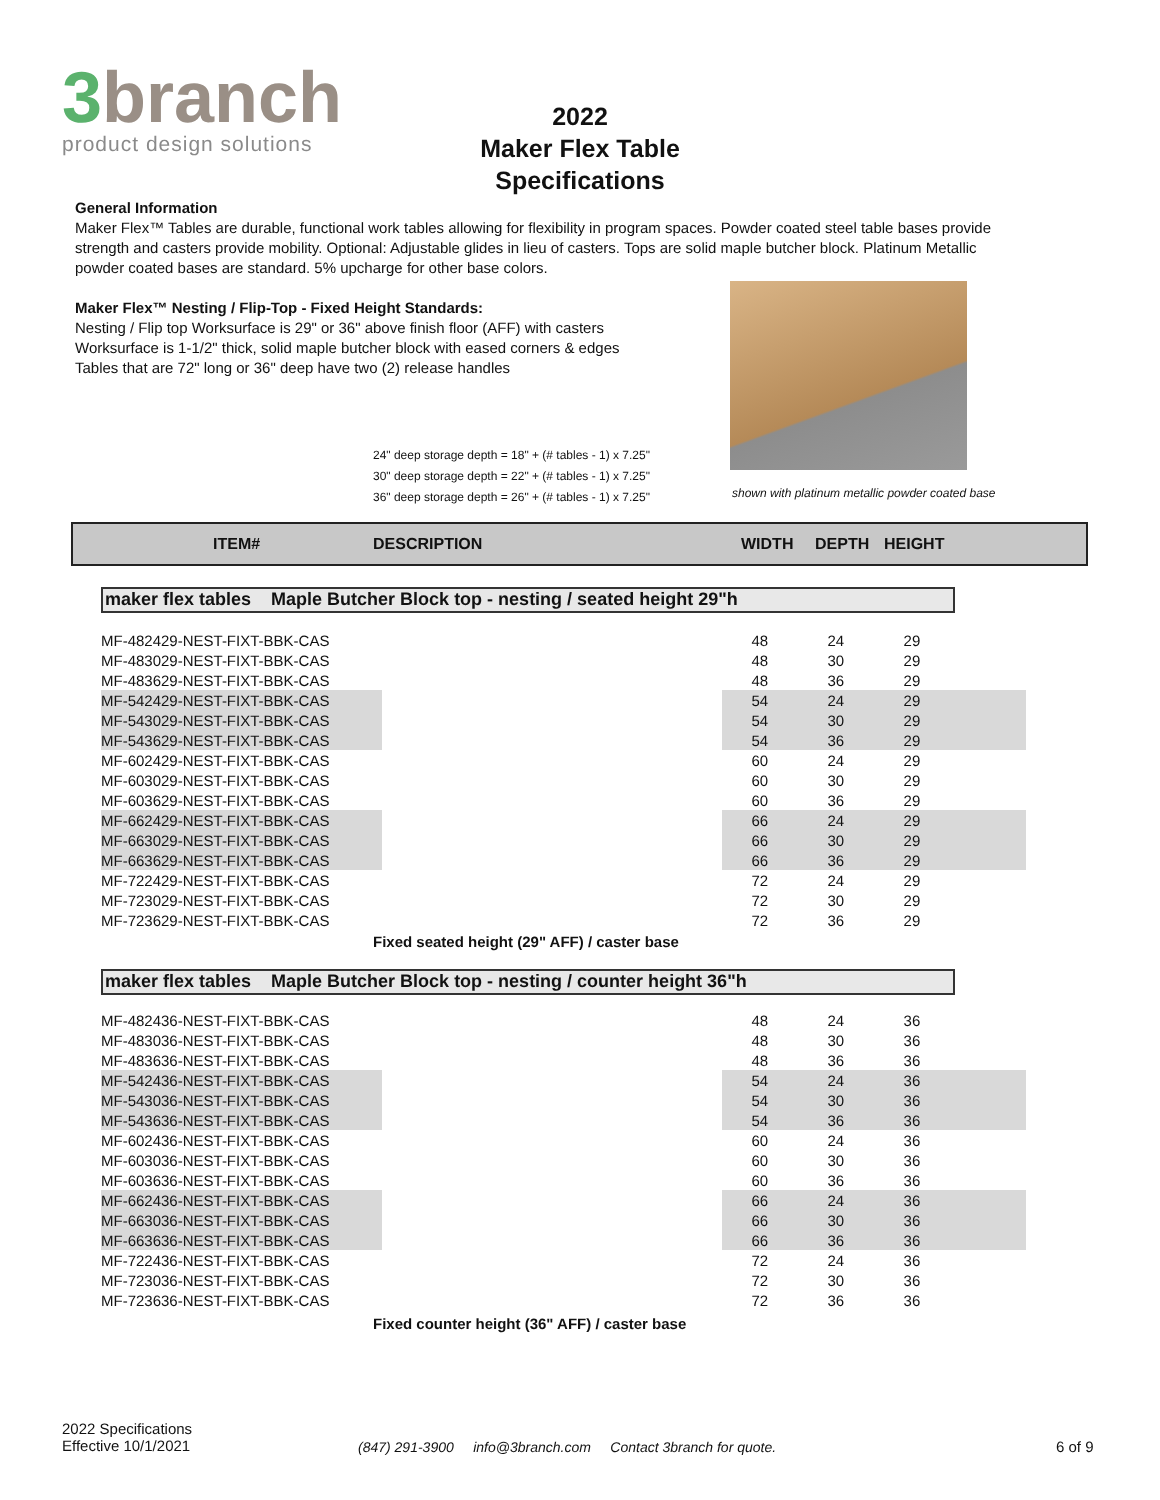3branch
product design solutions
2022
Maker Flex Table
Specifications
General Information
Maker Flex™ Tables are durable, functional work tables allowing for flexibility in program spaces. Powder coated steel table bases provide strength and casters provide mobility. Optional: Adjustable glides in lieu of casters. Tops are solid maple butcher block. Platinum Metallic powder coated bases are standard. 5% upcharge for other base colors.
Maker Flex™ Nesting / Flip-Top - Fixed Height Standards:
Nesting / Flip top Worksurface is 29" or 36" above finish floor (AFF) with casters
Worksurface is 1-1/2" thick, solid maple butcher block with eased corners & edges
Tables that are 72" long or 36" deep have two (2) release handles
24" deep storage depth = 18" + (# tables - 1) x 7.25"
30" deep storage depth = 22" + (# tables - 1) x 7.25"
36" deep storage depth = 26" + (# tables - 1) x 7.25"
shown with platinum metallic powder coated base
ITEM# DESCRIPTION WIDTH DEPTH HEIGHT
maker flex tables Maple Butcher Block top - nesting / seated height 29"h
| MF-482429-NEST-FIXT-BBK-CAS | | 48 | 24 | 29 | |
| MF-483029-NEST-FIXT-BBK-CAS | | 48 | 30 | 29 | |
| MF-483629-NEST-FIXT-BBK-CAS | | 48 | 36 | 29 | |
| MF-542429-NEST-FIXT-BBK-CAS | | 54 | 24 | 29 | |
| MF-543029-NEST-FIXT-BBK-CAS | | 54 | 30 | 29 | |
| MF-543629-NEST-FIXT-BBK-CAS | | 54 | 36 | 29 | |
| MF-602429-NEST-FIXT-BBK-CAS | | 60 | 24 | 29 | |
| MF-603029-NEST-FIXT-BBK-CAS | | 60 | 30 | 29 | |
| MF-603629-NEST-FIXT-BBK-CAS | | 60 | 36 | 29 | |
| MF-662429-NEST-FIXT-BBK-CAS | | 66 | 24 | 29 | |
| MF-663029-NEST-FIXT-BBK-CAS | | 66 | 30 | 29 | |
| MF-663629-NEST-FIXT-BBK-CAS | | 66 | 36 | 29 | |
| MF-722429-NEST-FIXT-BBK-CAS | | 72 | 24 | 29 | |
| MF-723029-NEST-FIXT-BBK-CAS | | 72 | 30 | 29 | |
| MF-723629-NEST-FIXT-BBK-CAS | | 72 | 36 | 29 | |
Fixed seated height (29" AFF) / caster base
maker flex tables Maple Butcher Block top - nesting / counter height 36"h
| MF-482436-NEST-FIXT-BBK-CAS | | 48 | 24 | 36 | |
| MF-483036-NEST-FIXT-BBK-CAS | | 48 | 30 | 36 | |
| MF-483636-NEST-FIXT-BBK-CAS | | 48 | 36 | 36 | |
| MF-542436-NEST-FIXT-BBK-CAS | | 54 | 24 | 36 | |
| MF-543036-NEST-FIXT-BBK-CAS | | 54 | 30 | 36 | |
| MF-543636-NEST-FIXT-BBK-CAS | | 54 | 36 | 36 | |
| MF-602436-NEST-FIXT-BBK-CAS | | 60 | 24 | 36 | |
| MF-603036-NEST-FIXT-BBK-CAS | | 60 | 30 | 36 | |
| MF-603636-NEST-FIXT-BBK-CAS | | 60 | 36 | 36 | |
| MF-662436-NEST-FIXT-BBK-CAS | | 66 | 24 | 36 | |
| MF-663036-NEST-FIXT-BBK-CAS | | 66 | 30 | 36 | |
| MF-663636-NEST-FIXT-BBK-CAS | | 66 | 36 | 36 | |
| MF-722436-NEST-FIXT-BBK-CAS | | 72 | 24 | 36 | |
| MF-723036-NEST-FIXT-BBK-CAS | | 72 | 30 | 36 | |
| MF-723636-NEST-FIXT-BBK-CAS | | 72 | 36 | 36 | |
Fixed counter height (36" AFF) / caster base
2022 Specifications
Effective 10/1/2021
(847) 291-3900 info@3branch.com Contact 3branch for quote.
6 of 9